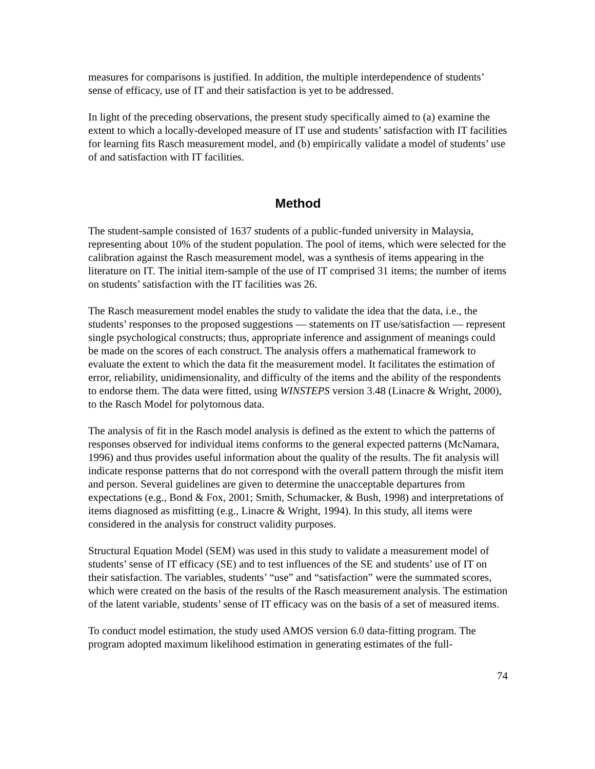measures for comparisons is justified. In addition, the multiple interdependence of students’ sense of efficacy, use of IT and their satisfaction is yet to be addressed.
In light of the preceding observations, the present study specifically aimed to (a) examine the extent to which a locally-developed measure of IT use and students’ satisfaction with IT facilities for learning fits Rasch measurement model, and (b) empirically validate a model of students’ use of and satisfaction with IT facilities.
Method
The student-sample consisted of 1637 students of a public-funded university in Malaysia, representing about 10% of the student population. The pool of items, which were selected for the calibration against the Rasch measurement model, was a synthesis of items appearing in the literature on IT. The initial item-sample of the use of IT comprised 31 items; the number of items on students’ satisfaction with the IT facilities was 26.
The Rasch measurement model enables the study to validate the idea that the data, i.e., the students’ responses to the proposed suggestions — statements on IT use/satisfaction — represent single psychological constructs; thus, appropriate inference and assignment of meanings could be made on the scores of each construct. The analysis offers a mathematical framework to evaluate the extent to which the data fit the measurement model. It facilitates the estimation of error, reliability, unidimensionality, and difficulty of the items and the ability of the respondents to endorse them. The data were fitted, using WINSTEPS version 3.48 (Linacre & Wright, 2000), to the Rasch Model for polytomous data.
The analysis of fit in the Rasch model analysis is defined as the extent to which the patterns of responses observed for individual items conforms to the general expected patterns (McNamara, 1996) and thus provides useful information about the quality of the results. The fit analysis will indicate response patterns that do not correspond with the overall pattern through the misfit item and person. Several guidelines are given to determine the unacceptable departures from expectations (e.g., Bond & Fox, 2001; Smith, Schumacker, & Bush, 1998) and interpretations of items diagnosed as misfitting (e.g., Linacre & Wright, 1994). In this study, all items were considered in the analysis for construct validity purposes.
Structural Equation Model (SEM) was used in this study to validate a measurement model of students’ sense of IT efficacy (SE) and to test influences of the SE and students’ use of IT on their satisfaction. The variables, students’ “use” and “satisfaction” were the summated scores, which were created on the basis of the results of the Rasch measurement analysis. The estimation of the latent variable, students’ sense of IT efficacy was on the basis of a set of measured items.
To conduct model estimation, the study used AMOS version 6.0 data-fitting program. The program adopted maximum likelihood estimation in generating estimates of the full-
74